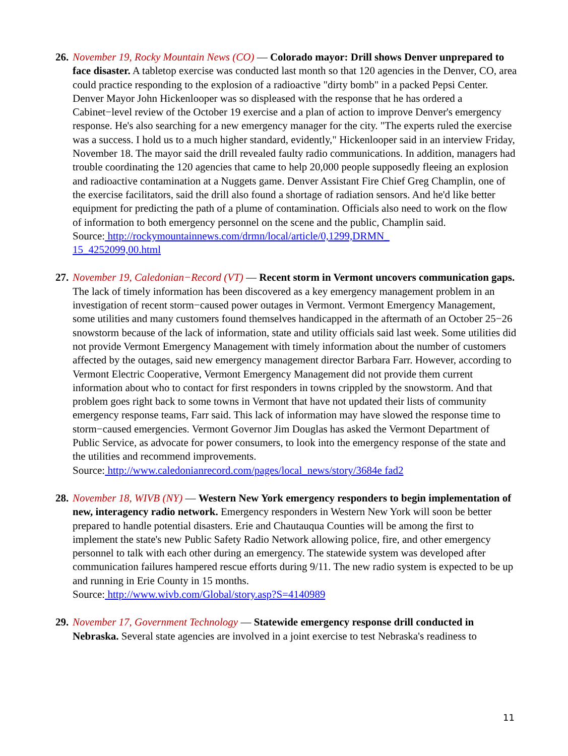26. November 19, Rocky Mountain News (CO) — Colorado mayor: Drill shows Denver unprepared to face disaster. A tabletop exercise was conducted last month so that 120 agencies in the Denver, CO, area could practice responding to the explosion of a radioactive "dirty bomb" in a packed Pepsi Center. Denver Mayor John Hickenlooper was so displeased with the response that he has ordered a Cabinet−level review of the October 19 exercise and a plan of action to improve Denver's emergency response. He's also searching for a new emergency manager for the city. "The experts ruled the exercise was a success. I hold us to a much higher standard, evidently," Hickenlooper said in an interview Friday, November 18. The mayor said the drill revealed faulty radio communications. In addition, managers had trouble coordinating the 120 agencies that came to help 20,000 people supposedly fleeing an explosion and radioactive contamination at a Nuggets game. Denver Assistant Fire Chief Greg Champlin, one of the exercise facilitators, said the drill also found a shortage of radiation sensors. And he'd like better equipment for predicting the path of a plume of contamination. Officials also need to work on the flow of information to both emergency personnel on the scene and the public, Champlin said.
Source: http://rockymountainnews.com/drmn/local/article/0,1299,DRMN_
15_4252099,00.html
27. November 19, Caledonian−Record (VT) — Recent storm in Vermont uncovers communication gaps. The lack of timely information has been discovered as a key emergency management problem in an investigation of recent storm−caused power outages in Vermont. Vermont Emergency Management, some utilities and many customers found themselves handicapped in the aftermath of an October 25−26 snowstorm because of the lack of information, state and utility officials said last week. Some utilities did not provide Vermont Emergency Management with timely information about the number of customers affected by the outages, said new emergency management director Barbara Farr. However, according to Vermont Electric Cooperative, Vermont Emergency Management did not provide them current information about who to contact for first responders in towns crippled by the snowstorm. And that problem goes right back to some towns in Vermont that have not updated their lists of community emergency response teams, Farr said. This lack of information may have slowed the response time to storm−caused emergencies. Vermont Governor Jim Douglas has asked the Vermont Department of Public Service, as advocate for power consumers, to look into the emergency response of the state and the utilities and recommend improvements.
Source: http://www.caledonianrecord.com/pages/local_news/story/3684e fad2
28. November 18, WIVB (NY) — Western New York emergency responders to begin implementation of new, interagency radio network. Emergency responders in Western New York will soon be better prepared to handle potential disasters. Erie and Chautauqua Counties will be among the first to implement the state's new Public Safety Radio Network allowing police, fire, and other emergency personnel to talk with each other during an emergency. The statewide system was developed after communication failures hampered rescue efforts during 9/11. The new radio system is expected to be up and running in Erie County in 15 months.
Source: http://www.wivb.com/Global/story.asp?S=4140989
29. November 17, Government Technology — Statewide emergency response drill conducted in Nebraska. Several state agencies are involved in a joint exercise to test Nebraska's readiness to
11